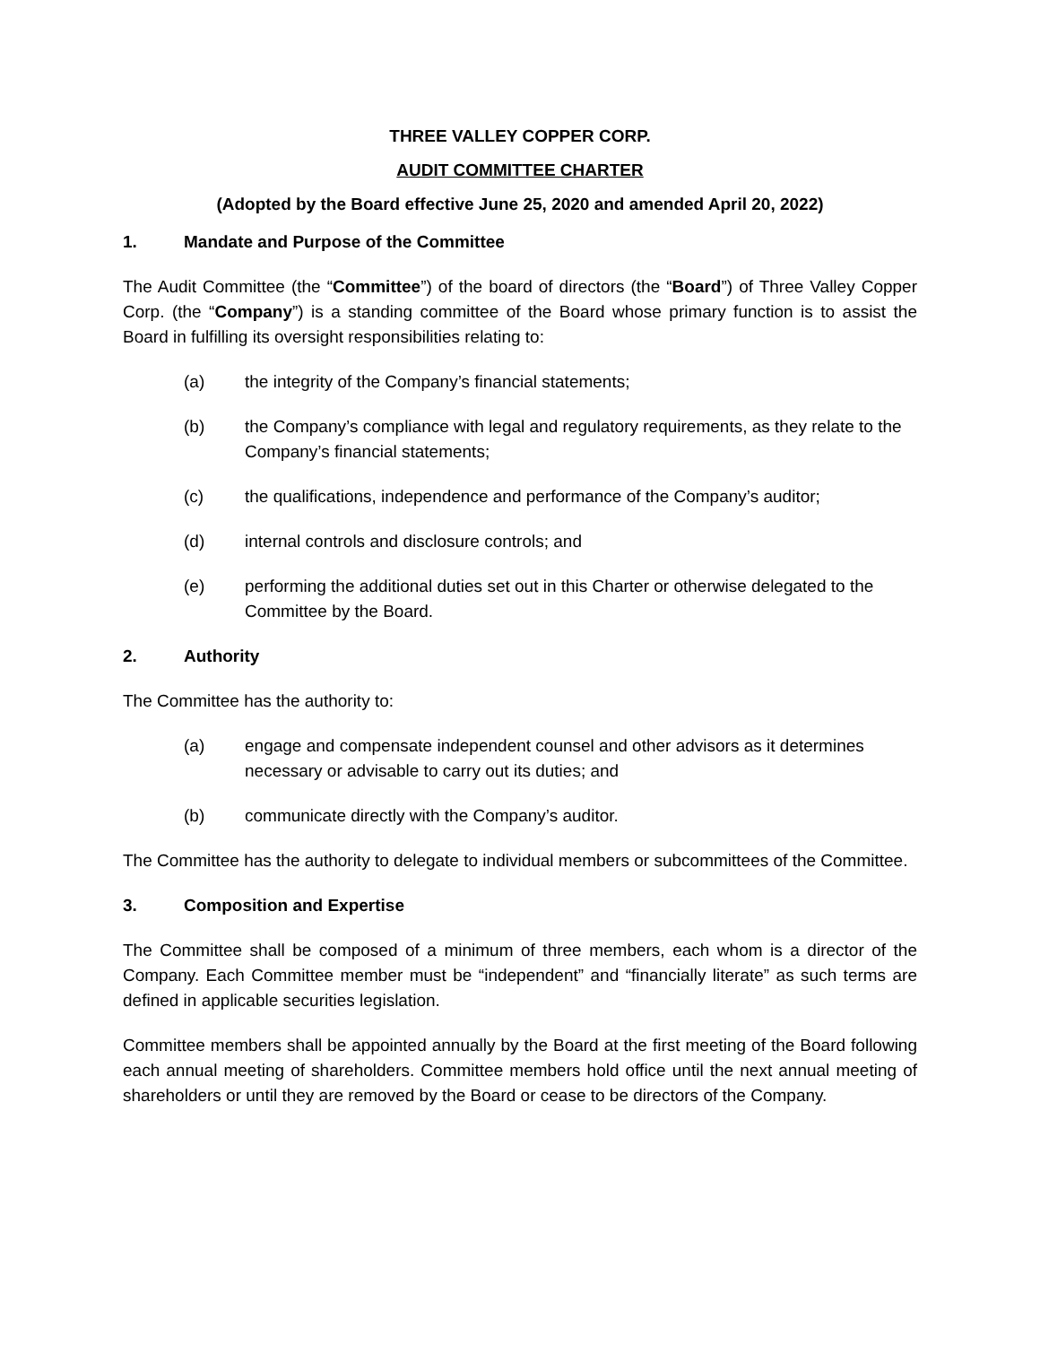THREE VALLEY COPPER CORP.
AUDIT COMMITTEE CHARTER
(Adopted by the Board effective June 25, 2020 and amended April 20, 2022)
1. Mandate and Purpose of the Committee
The Audit Committee (the “Committee”) of the board of directors (the “Board”) of Three Valley Copper Corp. (the “Company”) is a standing committee of the Board whose primary function is to assist the Board in fulfilling its oversight responsibilities relating to:
(a) the integrity of the Company’s financial statements;
(b) the Company’s compliance with legal and regulatory requirements, as they relate to the Company’s financial statements;
(c) the qualifications, independence and performance of the Company’s auditor;
(d) internal controls and disclosure controls; and
(e) performing the additional duties set out in this Charter or otherwise delegated to the Committee by the Board.
2. Authority
The Committee has the authority to:
(a) engage and compensate independent counsel and other advisors as it determines necessary or advisable to carry out its duties; and
(b) communicate directly with the Company’s auditor.
The Committee has the authority to delegate to individual members or subcommittees of the Committee.
3. Composition and Expertise
The Committee shall be composed of a minimum of three members, each whom is a director of the Company. Each Committee member must be “independent” and “financially literate” as such terms are defined in applicable securities legislation.
Committee members shall be appointed annually by the Board at the first meeting of the Board following each annual meeting of shareholders. Committee members hold office until the next annual meeting of shareholders or until they are removed by the Board or cease to be directors of the Company.